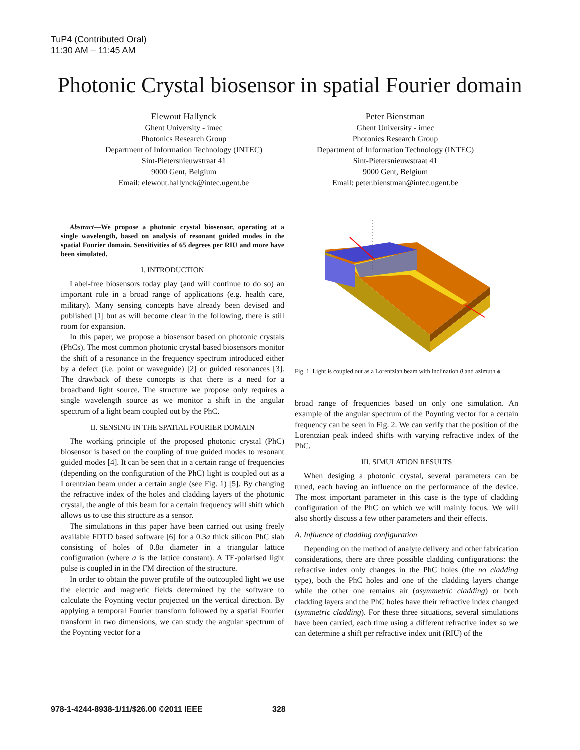TuP4 (Contributed Oral)
11:30 AM – 11:45 AM
Photonic Crystal biosensor in spatial Fourier domain
Elewout Hallynck
Ghent University - imec
Photonics Research Group
Department of Information Technology (INTEC)
Sint-Pietersnieuwstraat 41
9000 Gent, Belgium
Email: elewout.hallynck@intec.ugent.be
Peter Bienstman
Ghent University - imec
Photonics Research Group
Department of Information Technology (INTEC)
Sint-Pietersnieuwstraat 41
9000 Gent, Belgium
Email: peter.bienstman@intec.ugent.be
Abstract—We propose a photonic crystal biosensor, operating at a single wavelength, based on analysis of resonant guided modes in the spatial Fourier domain. Sensitivities of 65 degrees per RIU and more have been simulated.
I. INTRODUCTION
Label-free biosensors today play (and will continue to do so) an important role in a broad range of applications (e.g. health care, military). Many sensing concepts have already been devised and published [1] but as will become clear in the following, there is still room for expansion.
In this paper, we propose a biosensor based on photonic crystals (PhCs). The most common photonic crystal based biosensors monitor the shift of a resonance in the frequency spectrum introduced either by a defect (i.e. point or waveguide) [2] or guided resonances [3]. The drawback of these concepts is that there is a need for a broadband light source. The structure we propose only requires a single wavelength source as we monitor a shift in the angular spectrum of a light beam coupled out by the PhC.
II. SENSING IN THE SPATIAL FOURIER DOMAIN
The working principle of the proposed photonic crystal (PhC) biosensor is based on the coupling of true guided modes to resonant guided modes [4]. It can be seen that in a certain range of frequencies (depending on the configuration of the PhC) light is coupled out as a Lorentzian beam under a certain angle (see Fig. 1) [5]. By changing the refractive index of the holes and cladding layers of the photonic crystal, the angle of this beam for a certain frequency will shift which allows us to use this structure as a sensor.
The simulations in this paper have been carried out using freely available FDTD based software [6] for a 0.3a thick silicon PhC slab consisting of holes of 0.8a diameter in a triangular lattice configuration (where a is the lattice constant). A TE-polarised light pulse is coupled in in the ΓM direction of the structure.
In order to obtain the power profile of the outcoupled light we use the electric and magnetic fields determined by the software to calculate the Poynting vector projected on the vertical direction. By applying a temporal Fourier transform followed by a spatial Fourier transform in two dimensions, we can study the angular spectrum of the Poynting vector for a
Fig. 1. Light is coupled out as a Lorentzian beam with inclination θ and azimuth ϕ.
broad range of frequencies based on only one simulation. An example of the angular spectrum of the Poynting vector for a certain frequency can be seen in Fig. 2. We can verify that the position of the Lorentzian peak indeed shifts with varying refractive index of the PhC.
III. SIMULATION RESULTS
When desiging a photonic crystal, several parameters can be tuned, each having an influence on the performance of the device. The most important parameter in this case is the type of cladding configuration of the PhC on which we will mainly focus. We will also shortly discuss a few other parameters and their effects.
A. Influence of cladding configuration
Depending on the method of analyte delivery and other fabrication considerations, there are three possible cladding configurations: the refractive index only changes in the PhC holes (the no cladding type), both the PhC holes and one of the cladding layers change while the other one remains air (asymmetric cladding) or both cladding layers and the PhC holes have their refractive index changed (symmetric cladding). For these three situations, several simulations have been carried, each time using a different refractive index so we can determine a shift per refractive index unit (RIU) of the
978-1-4244-8938-1/11/$26.00 ©2011 IEEE 328